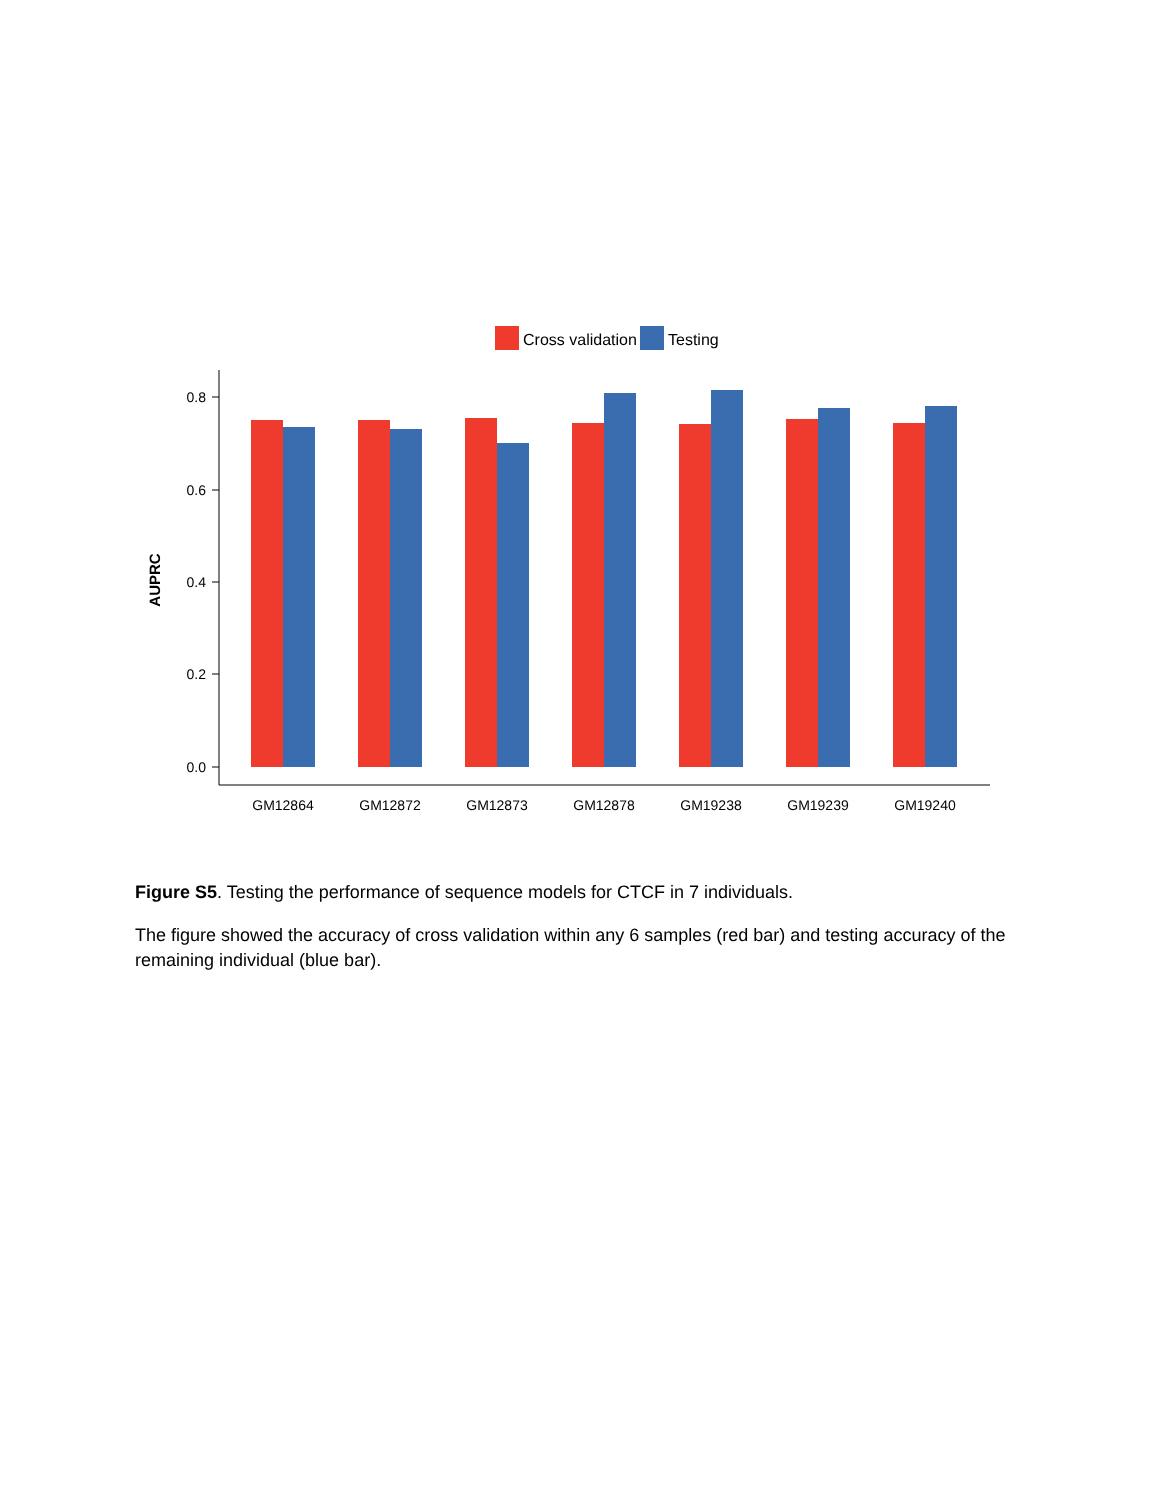Cross validation
Testing
0.8
0.6
0.4
0.2
0.0
AUPRC
GM12864
GM12872
GM12873
GM12878
GM19238
GM19239
GM19240
Figure S5. Testing the performance of sequence models for CTCF in 7 individuals.
The figure showed the accuracy of cross validation within any 6 samples (red bar) and testing accuracy of the remaining individual (blue bar).